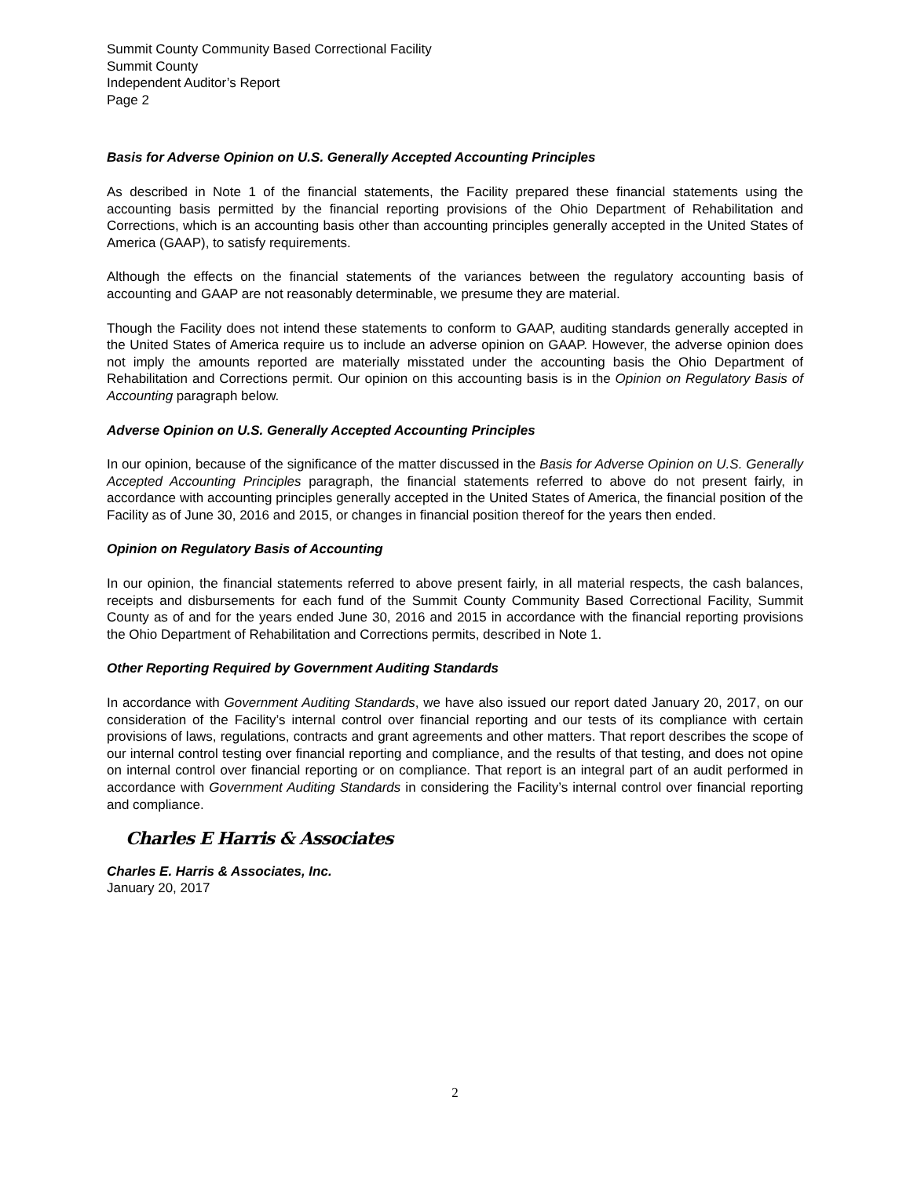Summit County Community Based Correctional Facility
Summit County
Independent Auditor’s Report
Page 2
Basis for Adverse Opinion on U.S. Generally Accepted Accounting Principles
As described in Note 1 of the financial statements, the Facility prepared these financial statements using the accounting basis permitted by the financial reporting provisions of the Ohio Department of Rehabilitation and Corrections, which is an accounting basis other than accounting principles generally accepted in the United States of America (GAAP), to satisfy requirements.
Although the effects on the financial statements of the variances between the regulatory accounting basis of accounting and GAAP are not reasonably determinable, we presume they are material.
Though the Facility does not intend these statements to conform to GAAP, auditing standards generally accepted in the United States of America require us to include an adverse opinion on GAAP. However, the adverse opinion does not imply the amounts reported are materially misstated under the accounting basis the Ohio Department of Rehabilitation and Corrections permit. Our opinion on this accounting basis is in the Opinion on Regulatory Basis of Accounting paragraph below.
Adverse Opinion on U.S. Generally Accepted Accounting Principles
In our opinion, because of the significance of the matter discussed in the Basis for Adverse Opinion on U.S. Generally Accepted Accounting Principles paragraph, the financial statements referred to above do not present fairly, in accordance with accounting principles generally accepted in the United States of America, the financial position of the Facility as of June 30, 2016 and 2015, or changes in financial position thereof for the years then ended.
Opinion on Regulatory Basis of Accounting
In our opinion, the financial statements referred to above present fairly, in all material respects, the cash balances, receipts and disbursements for each fund of the Summit County Community Based Correctional Facility, Summit County as of and for the years ended June 30, 2016 and 2015 in accordance with the financial reporting provisions the Ohio Department of Rehabilitation and Corrections permits, described in Note 1.
Other Reporting Required by Government Auditing Standards
In accordance with Government Auditing Standards, we have also issued our report dated January 20, 2017, on our consideration of the Facility’s internal control over financial reporting and our tests of its compliance with certain provisions of laws, regulations, contracts and grant agreements and other matters. That report describes the scope of our internal control testing over financial reporting and compliance, and the results of that testing, and does not opine on internal control over financial reporting or on compliance. That report is an integral part of an audit performed in accordance with Government Auditing Standards in considering the Facility’s internal control over financial reporting and compliance.
Charles E Harris & Associates
Charles E. Harris & Associates, Inc.
January 20, 2017
2